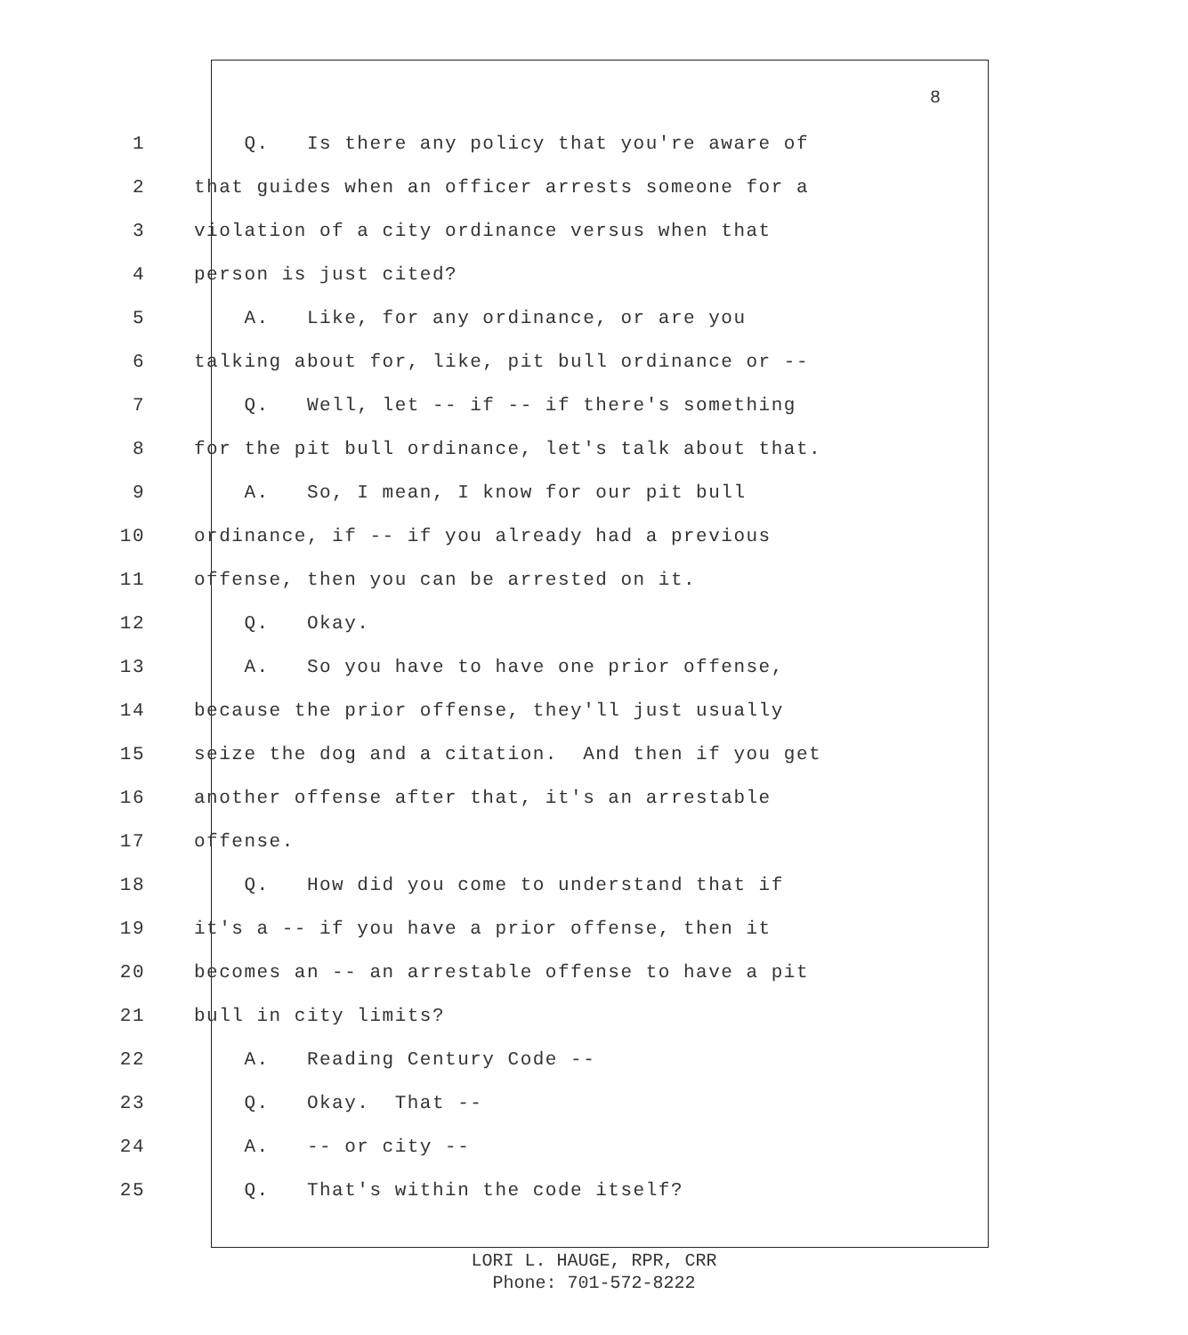8
1 Q. Is there any policy that you're aware of
2 that guides when an officer arrests someone for a
3 violation of a city ordinance versus when that
4 person is just cited?
5 A. Like, for any ordinance, or are you
6 talking about for, like, pit bull ordinance or --
7 Q. Well, let -- if -- if there's something
8 for the pit bull ordinance, let's talk about that.
9 A. So, I mean, I know for our pit bull
10 ordinance, if -- if you already had a previous
11 offense, then you can be arrested on it.
12 Q. Okay.
13 A. So you have to have one prior offense,
14 because the prior offense, they'll just usually
15 seize the dog and a citation. And then if you get
16 another offense after that, it's an arrestable
17 offense.
18 Q. How did you come to understand that if
19 it's a -- if you have a prior offense, then it
20 becomes an -- an arrestable offense to have a pit
21 bull in city limits?
22 A. Reading Century Code --
23 Q. Okay. That --
24 A. -- or city --
25 Q. That's within the code itself?
LORI L. HAUGE, RPR, CRR
Phone: 701-572-8222